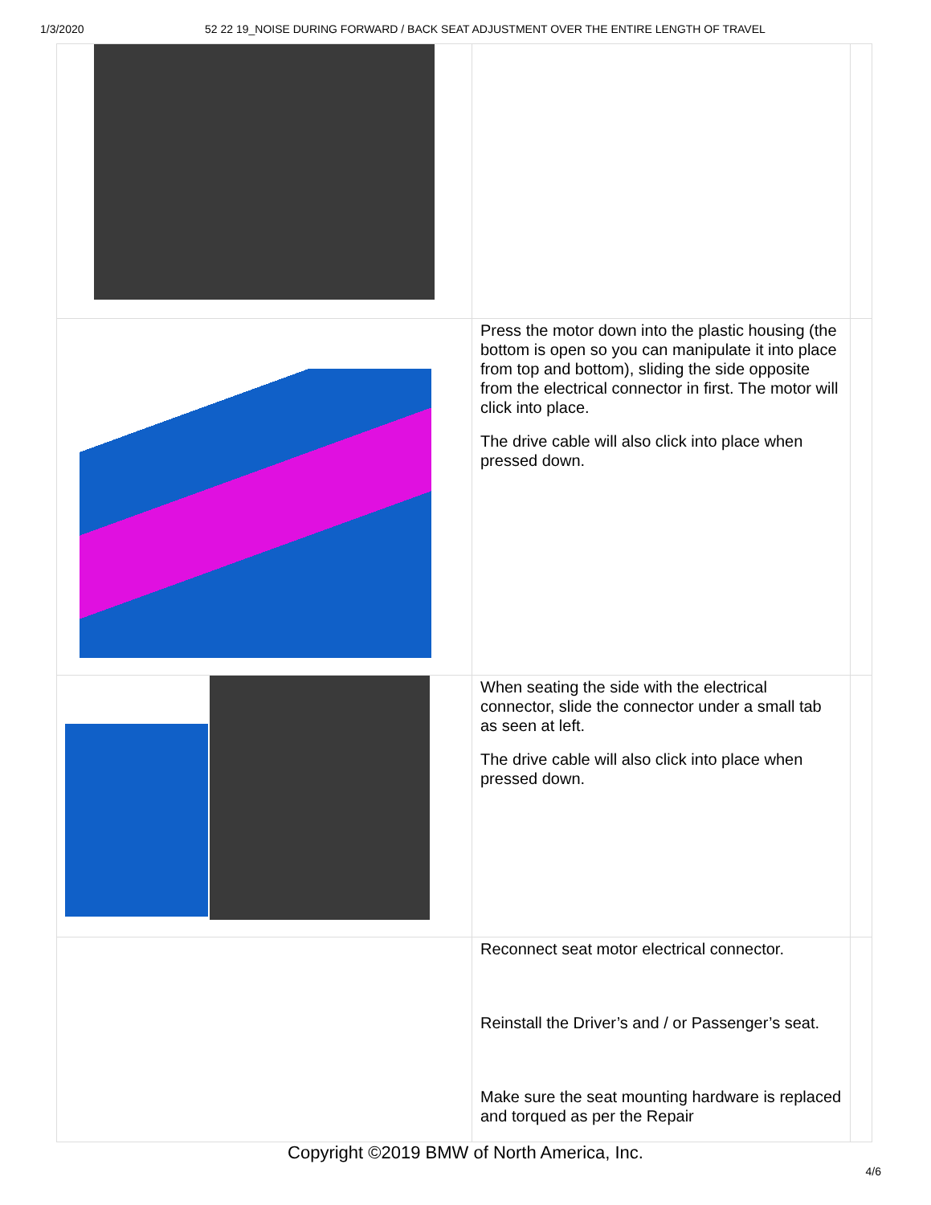1/3/2020 52 22 19_NOISE DURING FORWARD / BACK SEAT ADJUSTMENT OVER THE ENTIRE LENGTH OF TRAVEL
| | Press the motor down into the plastic housing (the bottom is open so you can manipulate it into place from top and bottom), sliding the side opposite from the electrical connector in first. The motor will click into place. The drive cable will also click into place when pressed down. | |
| | When seating the side with the electrical connector, slide the connector under a small tab as seen at left. The drive cable will also click into place when pressed down. | |
| | Reconnect seat motor electrical connector. Reinstall the Driver’s and / or Passenger’s seat. Make sure the seat mounting hardware is replaced and torqued as per the Repair | |
Copyright ©2019 BMW of North America, Inc.
4/6